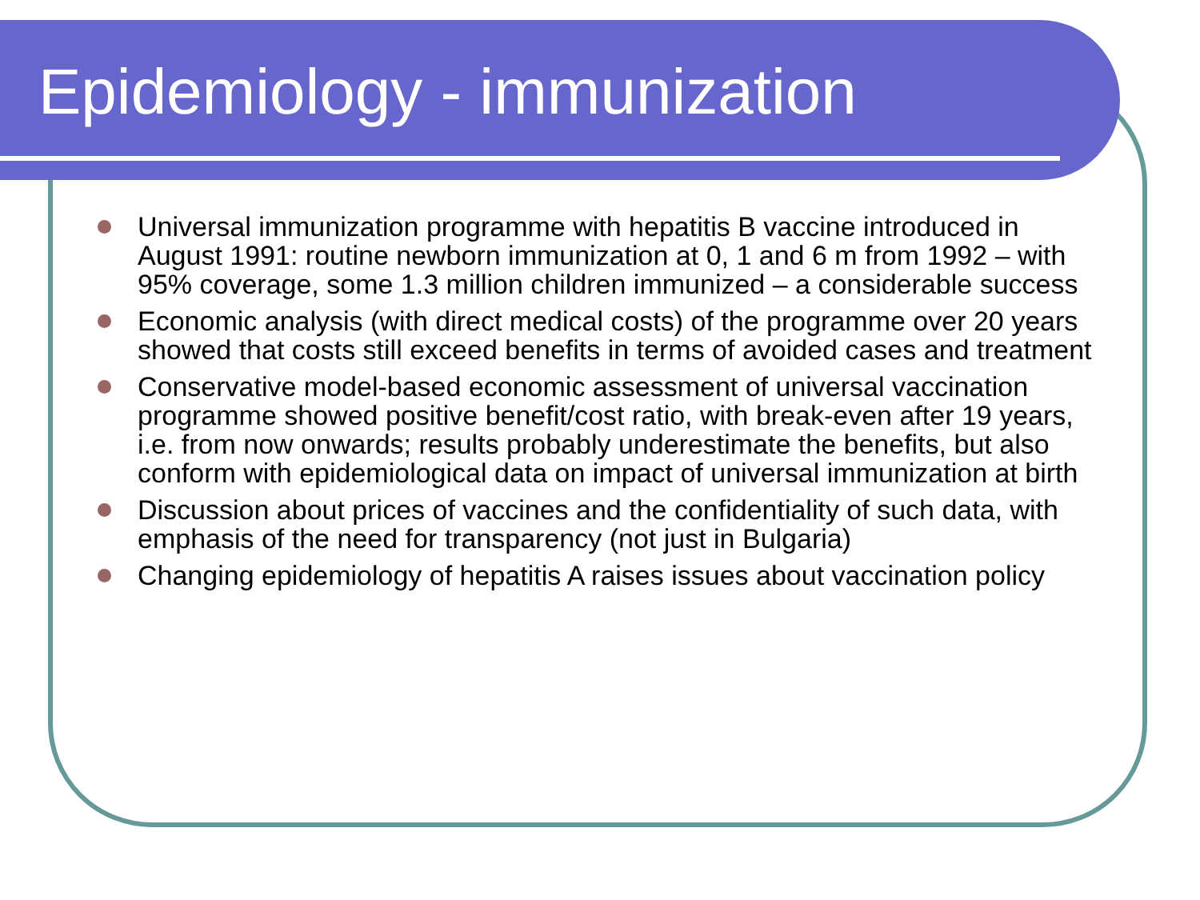Epidemiology - immunization
Universal immunization programme with hepatitis B vaccine introduced in August 1991: routine newborn immunization at 0, 1 and 6 m from 1992 – with 95% coverage, some 1.3 million children immunized – a considerable success
Economic analysis (with direct medical costs) of the programme over 20 years showed that costs still exceed benefits in terms of avoided cases and treatment
Conservative model-based economic assessment of universal vaccination programme showed positive benefit/cost ratio, with break-even after 19 years, i.e. from now onwards; results probably underestimate the benefits, but also conform with epidemiological data on impact of universal immunization at birth
Discussion about prices of vaccines and the confidentiality of such data, with emphasis of the need for transparency (not just in Bulgaria)
Changing epidemiology of hepatitis A raises issues about vaccination policy